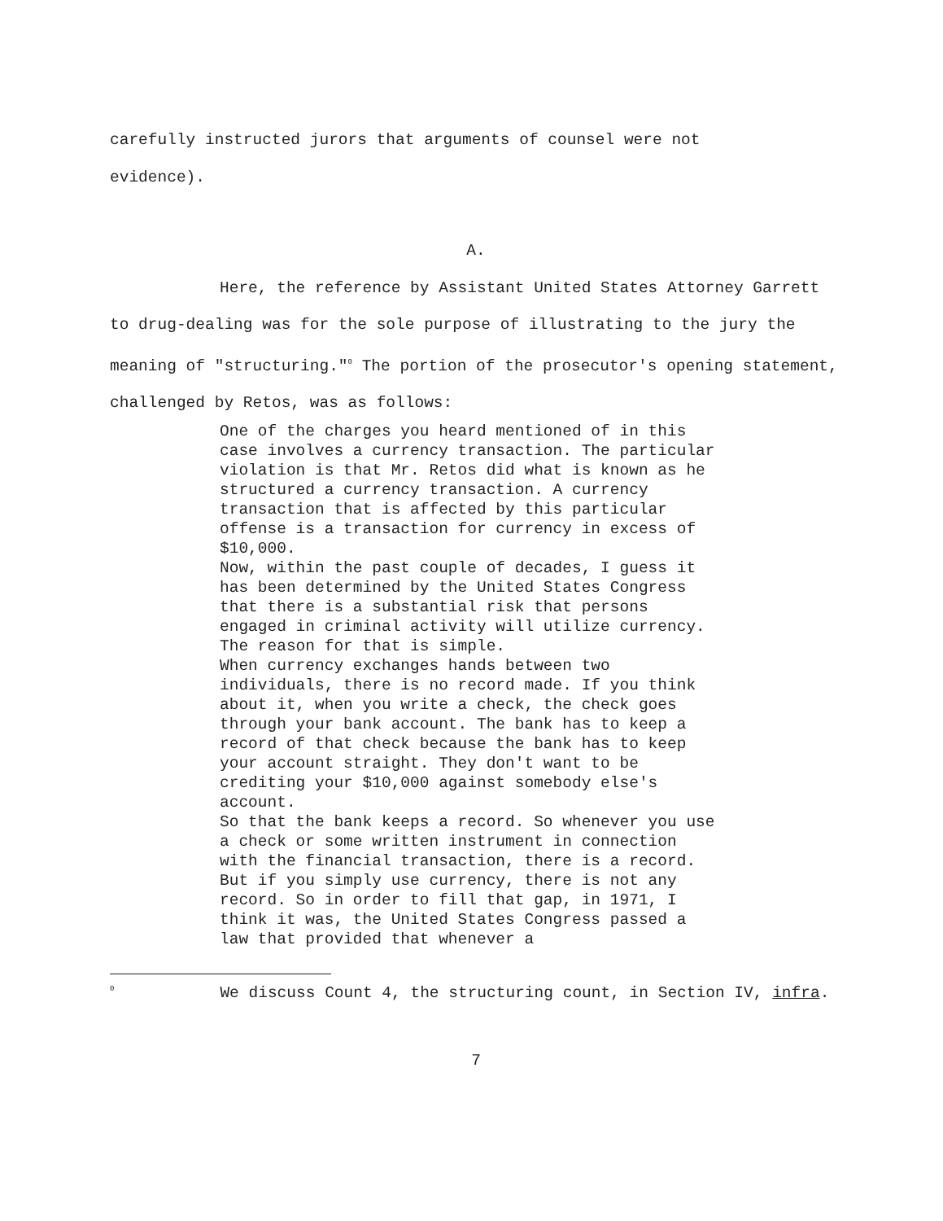carefully instructed jurors that arguments of counsel were not
evidence).
A.
Here, the reference by Assistant United States Attorney Garrett to drug-dealing was for the sole purpose of illustrating to the jury the meaning of "structuring."<sup>0</sup> The portion of the prosecutor's opening statement, challenged by Retos, was as follows:
One of the charges you heard mentioned of in this case involves a currency transaction. The particular violation is that Mr. Retos did what is known as he structured a currency transaction. A currency transaction that is affected by this particular offense is a transaction for currency in excess of $10,000. Now, within the past couple of decades, I guess it has been determined by the United States Congress that there is a substantial risk that persons engaged in criminal activity will utilize currency. The reason for that is simple. When currency exchanges hands between two individuals, there is no record made. If you think about it, when you write a check, the check goes through your bank account. The bank has to keep a record of that check because the bank has to keep your account straight. They don't want to be crediting your $10,000 against somebody else's account. So that the bank keeps a record. So whenever you use a check or some written instrument in connection with the financial transaction, there is a record. But if you simply use currency, there is not any record. So in order to fill that gap, in 1971, I think it was, the United States Congress passed a law that provided that whenever a
<sup>0</sup> We discuss Count 4, the structuring count, in Section IV, infra.
7